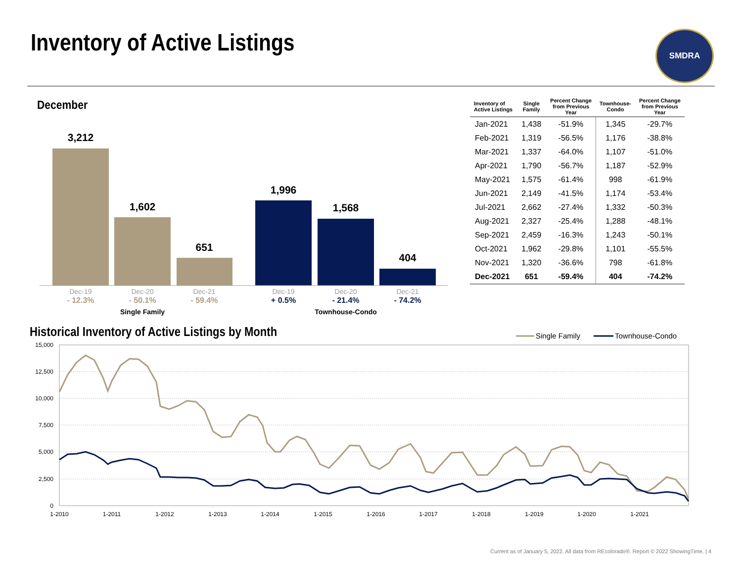Inventory of Active Listings SMDRA
December
3,212
1,602
651
1,996
1,568
404
Dec-19
Dec-20
Dec-21
Dec-19
Dec-20
Dec-21
- 12.3%
- 50.1%
- 59.4%
+ 0.5%
- 21.4%
- 74.2%
Single Family
Townhouse-Condo
| Inventory of Active Listings | Single Family | Percent Change from Previous Year | Townhouse- Condo | Percent Change from Previous Year |
| --- | --- | --- | --- | --- |
| Jan-2021 | 1,438 | -51.9% | 1,345 | -29.7% |
| Feb-2021 | 1,319 | -56.5% | 1,176 | -38.8% |
| Mar-2021 | 1,337 | -64.0% | 1,107 | -51.0% |
| Apr-2021 | 1,790 | -56.7% | 1,187 | -52.9% |
| May-2021 | 1,575 | -61.4% | 998 | -61.9% |
| Jun-2021 | 2,149 | -41.5% | 1,174 | -53.4% |
| Jul-2021 | 2,662 | -27.4% | 1,332 | -50.3% |
| Aug-2021 | 2,327 | -25.4% | 1,288 | -48.1% |
| Sep-2021 | 2,459 | -16.3% | 1,243 | -50.1% |
| Oct-2021 | 1,962 | -29.8% | 1,101 | -55.5% |
| Nov-2021 | 1,320 | -36.6% | 798 | -61.8% |
| Dec-2021 | 651 | -59.4% | 404 | -74.2% |
Historical Inventory of Active Listings by Month
Single Family
Townhouse-Condo
15,000
12,500
10,000
7,500
5,000
2,500
0
1-2010
1-2011
1-2012
1-2013
1-2014
1-2015
1-2016
1-2017
1-2018
1-2019
1-2020
1-2021
Current as of January 5, 2022. All data from REcolorado®. Report © 2022 ShowingTime. | 4